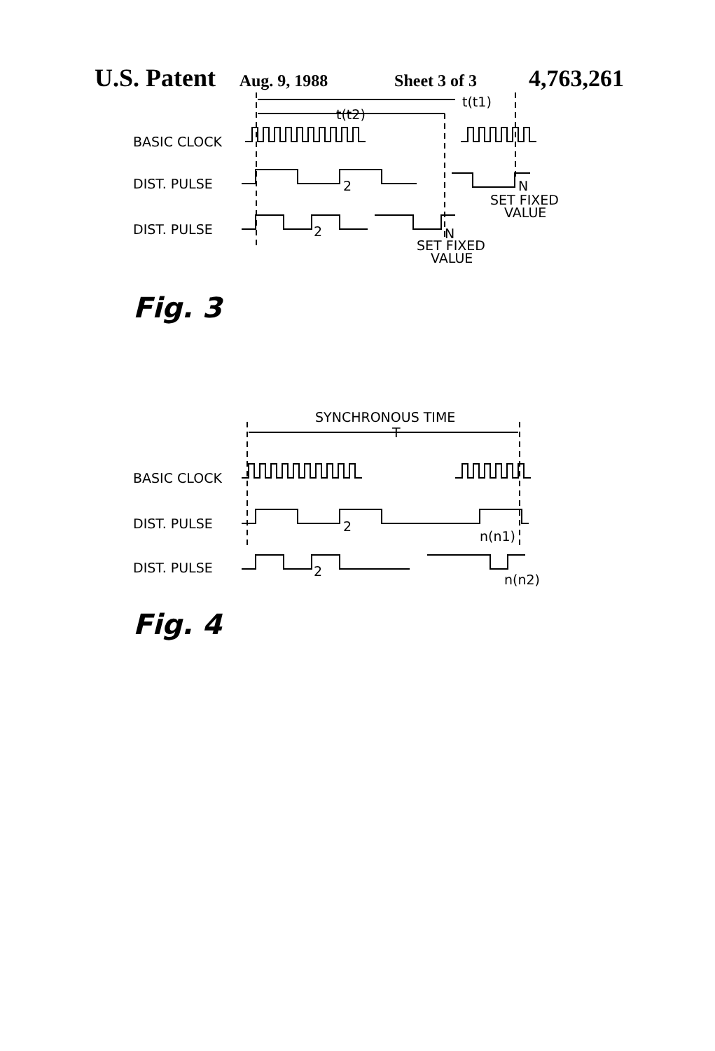U.S. Patent
Aug. 9, 1988 Sheet 3 of 3
4,763,261
t(t1)
t(t2)
BASIC CLOCK
DIST. PULSE
DIST. PULSE
2
2
N
SET FIXED
VALUE
N
SET FIXED
VALUE
Fig. 3
SYNCHRONOUS TIME
T
BASIC CLOCK
DIST. PULSE
DIST. PULSE
2
2
n(n1)
n(n2)
Fig. 4